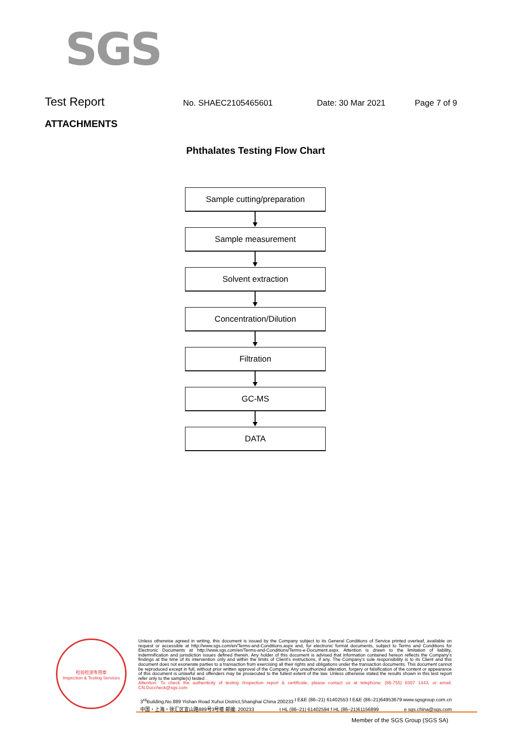SGS
Test Report No. SHAEC2105465601 Date: 30 Mar 2021 Page 7 of 9
ATTACHMENTS
Phthalates Testing Flow Chart
Sample cutting/preparation
Sample measurement
Solvent extraction
Concentration/Dilution
Filtration
GC-MS
DATA
检验检测专用章
Inspection & Testing Services
Unless otherwise agreed in writing, this document is issued by the Company subject to its General Conditions of Service printed overleaf, available on request or accessible at http://www.sgs.com/en/Terms-and-Conditions.aspx and, for electronic format documents, subject to Terms and Conditions for Electronic Documents at http://www.sgs.com/en/Terms-and-Conditions/Terms-e-Document.aspx. Attention is drawn to the limitation of liability, indemnification and jurisdiction issues defined therein. Any holder of this document is advised that information contained hereon reflects the Company's findings at the time of its intervention only and within the limits of Client's instructions, if any. The Company's sole responsibility is to its Client and this document does not exonerate parties to a transaction from exercising all their rights and obligations under the transaction documents. This document cannot be reproduced except in full, without prior written approval of the Company. Any unauthorized alteration, forgery or falsification of the content or appearance of this document is unlawful and offenders may be prosecuted to the fullest extent of the law. Unless otherwise stated the results shown in this test report refer only to the sample(s) tested .
Attention: To check the authenticity of testing /inspection report & certificate, please contact us at telephone: (86-755) 8307 1443, or email: CN.Doccheck@sgs.com
3<sup>rd</sup>Building,No.889 Yishan Road Xuhui District,Shanghai China 200233 t E&E (86–21) 61402553 f E&E (86–21)64953679 www.sgsgroup.com.cn
中国・上海・徐汇区宜山路889号3号楼 邮编: 200233 t HL (86–21) 61402594 f HL (86–21)61156899 e sgs.china@sgs.com
Member of the SGS Group (SGS SA)